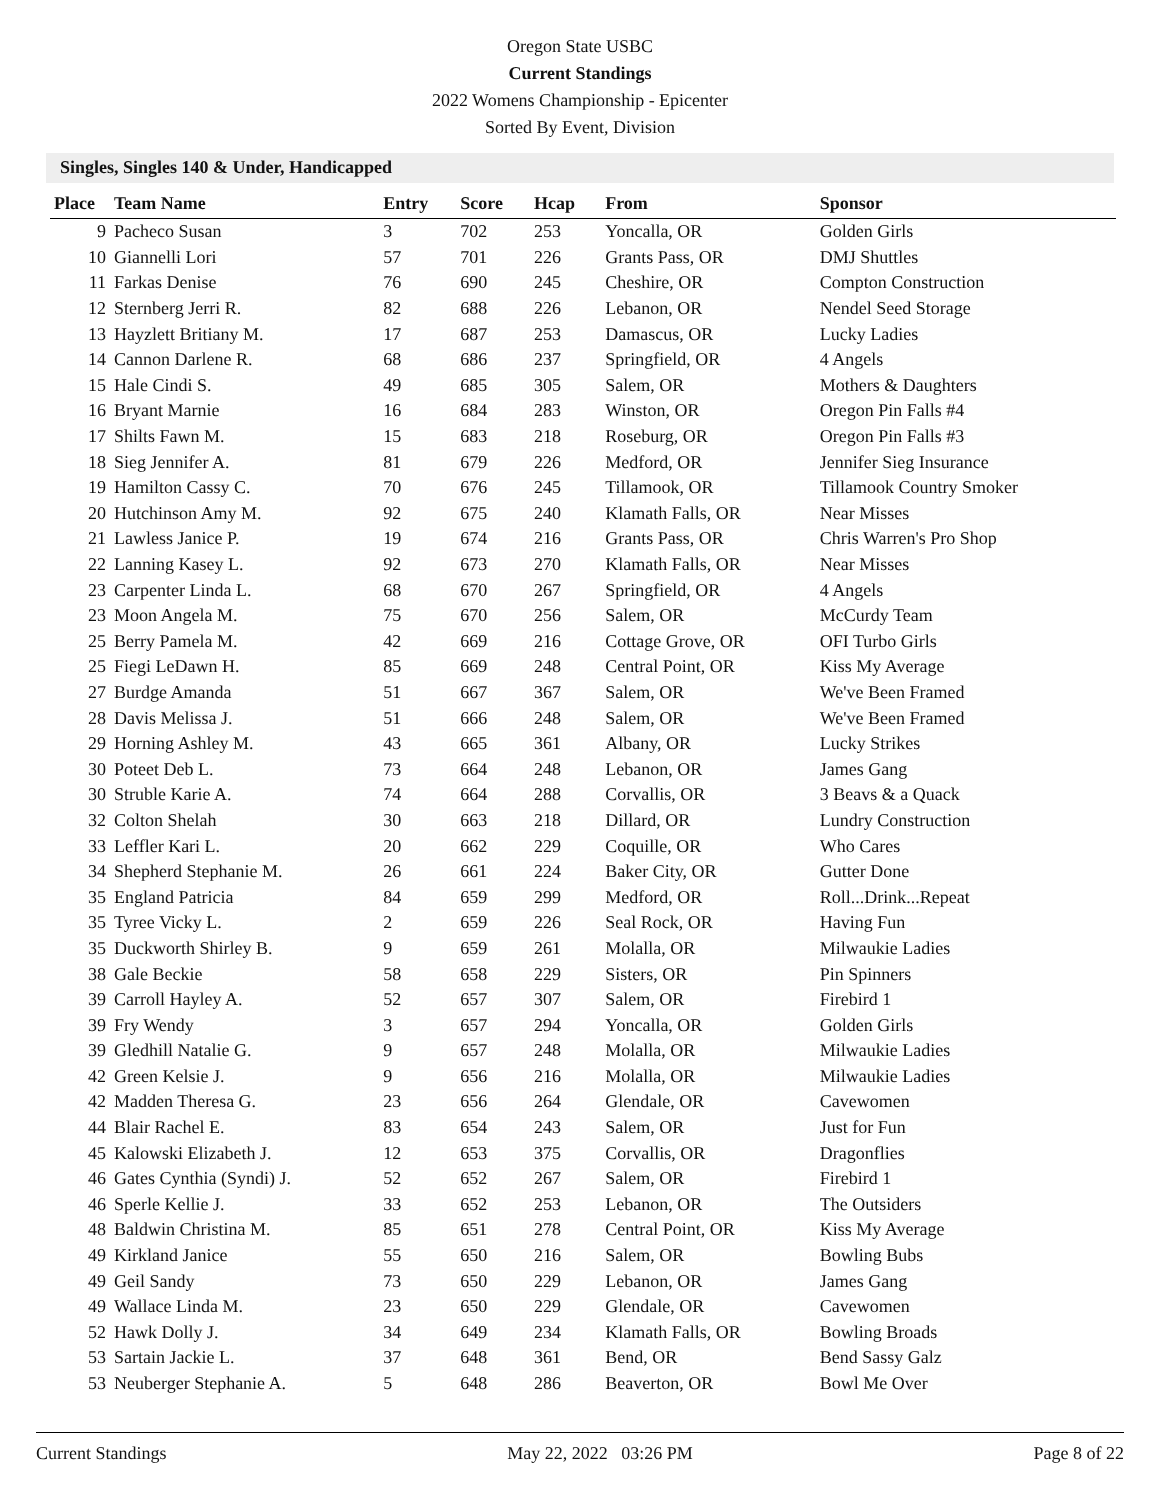Oregon State USBC
Current Standings
2022 Womens Championship - Epicenter
Sorted By Event, Division
Singles, Singles 140 & Under, Handicapped
| Place | Team Name | Entry | Score | Hcap | From | Sponsor |
| --- | --- | --- | --- | --- | --- | --- |
| 9 | Pacheco Susan | 3 | 702 | 253 | Yoncalla, OR | Golden Girls |
| 10 | Giannelli Lori | 57 | 701 | 226 | Grants Pass, OR | DMJ Shuttles |
| 11 | Farkas Denise | 76 | 690 | 245 | Cheshire, OR | Compton Construction |
| 12 | Sternberg Jerri R. | 82 | 688 | 226 | Lebanon, OR | Nendel Seed Storage |
| 13 | Hayzlett Britiany M. | 17 | 687 | 253 | Damascus, OR | Lucky Ladies |
| 14 | Cannon Darlene R. | 68 | 686 | 237 | Springfield, OR | 4 Angels |
| 15 | Hale Cindi S. | 49 | 685 | 305 | Salem, OR | Mothers & Daughters |
| 16 | Bryant Marnie | 16 | 684 | 283 | Winston, OR | Oregon Pin Falls #4 |
| 17 | Shilts Fawn M. | 15 | 683 | 218 | Roseburg, OR | Oregon Pin Falls #3 |
| 18 | Sieg Jennifer A. | 81 | 679 | 226 | Medford, OR | Jennifer Sieg Insurance |
| 19 | Hamilton Cassy C. | 70 | 676 | 245 | Tillamook, OR | Tillamook Country Smoker |
| 20 | Hutchinson Amy M. | 92 | 675 | 240 | Klamath Falls, OR | Near Misses |
| 21 | Lawless Janice P. | 19 | 674 | 216 | Grants Pass, OR | Chris Warren's Pro Shop |
| 22 | Lanning Kasey L. | 92 | 673 | 270 | Klamath Falls, OR | Near Misses |
| 23 | Carpenter Linda L. | 68 | 670 | 267 | Springfield, OR | 4 Angels |
| 23 | Moon Angela M. | 75 | 670 | 256 | Salem, OR | McCurdy Team |
| 25 | Berry Pamela M. | 42 | 669 | 216 | Cottage Grove, OR | OFI Turbo Girls |
| 25 | Fiegi LeDawn H. | 85 | 669 | 248 | Central Point, OR | Kiss My Average |
| 27 | Burdge Amanda | 51 | 667 | 367 | Salem, OR | We've Been Framed |
| 28 | Davis Melissa J. | 51 | 666 | 248 | Salem, OR | We've Been Framed |
| 29 | Horning Ashley M. | 43 | 665 | 361 | Albany, OR | Lucky Strikes |
| 30 | Poteet Deb L. | 73 | 664 | 248 | Lebanon, OR | James Gang |
| 30 | Struble Karie A. | 74 | 664 | 288 | Corvallis, OR | 3 Beavs & a Quack |
| 32 | Colton Shelah | 30 | 663 | 218 | Dillard, OR | Lundry Construction |
| 33 | Leffler Kari L. | 20 | 662 | 229 | Coquille, OR | Who Cares |
| 34 | Shepherd Stephanie M. | 26 | 661 | 224 | Baker City, OR | Gutter Done |
| 35 | England Patricia | 84 | 659 | 299 | Medford, OR | Roll...Drink...Repeat |
| 35 | Tyree Vicky L. | 2 | 659 | 226 | Seal Rock, OR | Having Fun |
| 35 | Duckworth Shirley B. | 9 | 659 | 261 | Molalla, OR | Milwaukie Ladies |
| 38 | Gale Beckie | 58 | 658 | 229 | Sisters, OR | Pin Spinners |
| 39 | Carroll Hayley A. | 52 | 657 | 307 | Salem, OR | Firebird 1 |
| 39 | Fry Wendy | 3 | 657 | 294 | Yoncalla, OR | Golden Girls |
| 39 | Gledhill Natalie G. | 9 | 657 | 248 | Molalla, OR | Milwaukie Ladies |
| 42 | Green Kelsie J. | 9 | 656 | 216 | Molalla, OR | Milwaukie Ladies |
| 42 | Madden Theresa G. | 23 | 656 | 264 | Glendale, OR | Cavewomen |
| 44 | Blair Rachel E. | 83 | 654 | 243 | Salem, OR | Just for Fun |
| 45 | Kalowski Elizabeth J. | 12 | 653 | 375 | Corvallis, OR | Dragonflies |
| 46 | Gates Cynthia (Syndi) J. | 52 | 652 | 267 | Salem, OR | Firebird 1 |
| 46 | Sperle Kellie J. | 33 | 652 | 253 | Lebanon, OR | The Outsiders |
| 48 | Baldwin Christina M. | 85 | 651 | 278 | Central Point, OR | Kiss My Average |
| 49 | Kirkland Janice | 55 | 650 | 216 | Salem, OR | Bowling Bubs |
| 49 | Geil Sandy | 73 | 650 | 229 | Lebanon, OR | James Gang |
| 49 | Wallace Linda M. | 23 | 650 | 229 | Glendale, OR | Cavewomen |
| 52 | Hawk Dolly J. | 34 | 649 | 234 | Klamath Falls, OR | Bowling Broads |
| 53 | Sartain Jackie L. | 37 | 648 | 361 | Bend, OR | Bend Sassy Galz |
| 53 | Neuberger Stephanie A. | 5 | 648 | 286 | Beaverton, OR | Bowl Me Over |
Current Standings May 22, 2022 03:26 PM Page 8 of 22